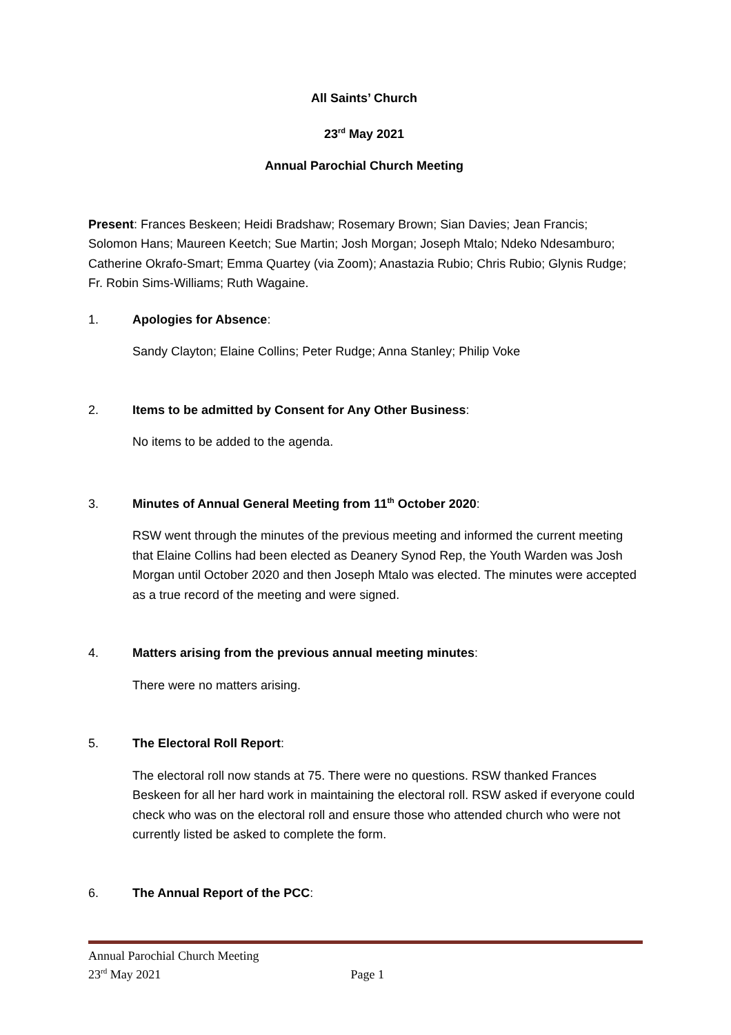All Saints’ Church
23<sup>rd</sup> May 2021
Annual Parochial Church Meeting
Present: Frances Beskeen; Heidi Bradshaw; Rosemary Brown; Sian Davies; Jean Francis; Solomon Hans; Maureen Keetch; Sue Martin; Josh Morgan; Joseph Mtalo; Ndeko Ndesamburo; Catherine Okrafo-Smart; Emma Quartey (via Zoom); Anastazia Rubio; Chris Rubio; Glynis Rudge; Fr. Robin Sims-Williams; Ruth Wagaine.
1. Apologies for Absence:
Sandy Clayton; Elaine Collins; Peter Rudge; Anna Stanley; Philip Voke
2. Items to be admitted by Consent for Any Other Business:
No items to be added to the agenda.
3. Minutes of Annual General Meeting from 11<sup>th</sup> October 2020:
RSW went through the minutes of the previous meeting and informed the current meeting that Elaine Collins had been elected as Deanery Synod Rep, the Youth Warden was Josh Morgan until October 2020 and then Joseph Mtalo was elected. The minutes were accepted as a true record of the meeting and were signed.
4. Matters arising from the previous annual meeting minutes:
There were no matters arising.
5. The Electoral Roll Report:
The electoral roll now stands at 75. There were no questions. RSW thanked Frances Beskeen for all her hard work in maintaining the electoral roll. RSW asked if everyone could check who was on the electoral roll and ensure those who attended church who were not currently listed be asked to complete the form.
6. The Annual Report of the PCC:
Annual Parochial Church Meeting
23<sup>rd</sup> May 2021 Page 1